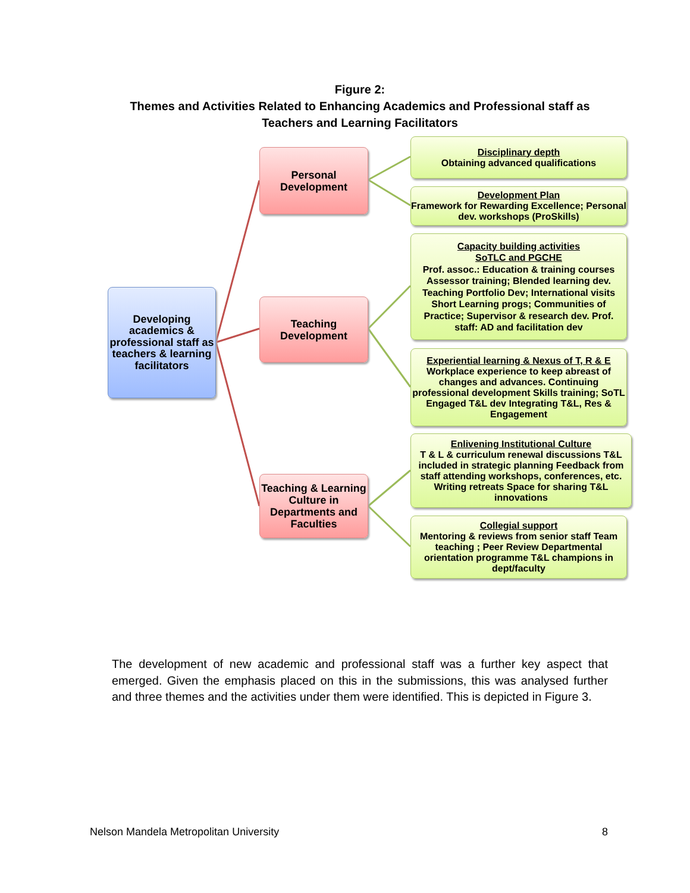Figure 2:
Themes and Activities Related to Enhancing Academics and Professional staff as
Teachers and Learning Facilitators
Developing academics & professional staff as teachers & learning facilitators
Personal Development
Teaching Development
Teaching & Learning Culture in Departments and Faculties
Disciplinary depth
Obtaining advanced qualifications
Development Plan
Framework for Rewarding Excellence; Personal dev. workshops (ProSkills)
Capacity building activities
SoTLC and PGCHE
Prof. assoc.: Education & training courses Assessor training; Blended learning dev. Teaching Portfolio Dev; International visits Short Learning progs; Communities of Practice; Supervisor & research dev. Prof. staff: AD and facilitation dev
Experiential learning & Nexus of T, R & E
Workplace experience to keep abreast of changes and advances. Continuing professional development Skills training; SoTL Engaged T&L dev Integrating T&L, Res & Engagement
Enlivening Institutional Culture
T & L & curriculum renewal discussions T&L included in strategic planning Feedback from staff attending workshops, conferences, etc. Writing retreats Space for sharing T&L innovations
Collegial support
Mentoring & reviews from senior staff Team teaching ; Peer Review Departmental orientation programme T&L champions in dept/faculty
The development of new academic and professional staff was a further key aspect that emerged. Given the emphasis placed on this in the submissions, this was analysed further and three themes and the activities under them were identified. This is depicted in Figure 3.
Nelson Mandela Metropolitan University 8